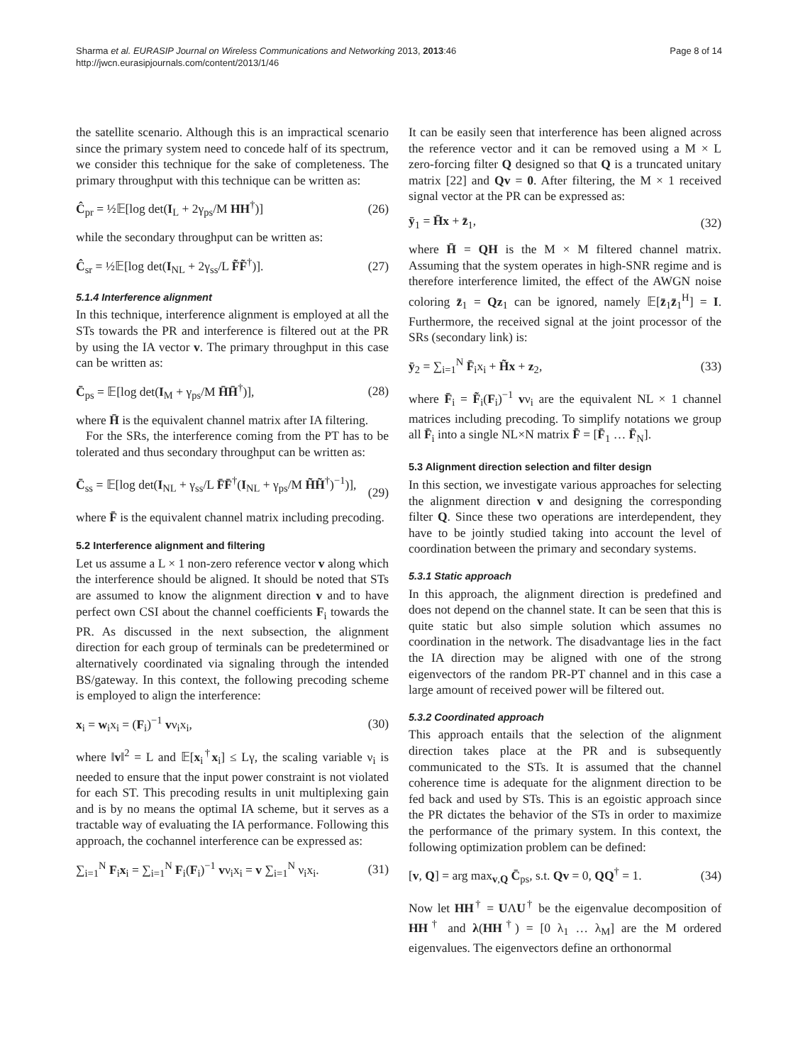Sharma et al. EURASIP Journal on Wireless Communications and Networking 2013, 2013:46
http://jwcn.eurasipjournals.com/content/2013/1/46
Page 8 of 14
the satellite scenario. Although this is an impractical scenario since the primary system need to concede half of its spectrum, we consider this technique for the sake of completeness. The primary throughput with this technique can be written as:
Ĉ<sub>pr</sub> = ½𝔼[log det(I<sub>L</sub> + 2γ<sub>ps</sub>/M HH<sup>†</sup>)] (26)
while the secondary throughput can be written as:
Ĉ<sub>sr</sub> = ½𝔼[log det(I<sub>NL</sub> + 2γ<sub>ss</sub>/L F̃F̃<sup>†</sup>)]. (27)
5.1.4 Interference alignment
In this technique, interference alignment is employed at all the STs towards the PR and interference is filtered out at the PR by using the IA vector v. The primary throughput in this case can be written as:
C̄<sub>ps</sub> = 𝔼[log det(I<sub>M</sub> + γ<sub>ps</sub>/M H̄H̄<sup>†</sup>)], (28)
where H̄ is the equivalent channel matrix after IA filtering.
For the SRs, the interference coming from the PT has to be tolerated and thus secondary throughput can be written as:
C̄<sub>ss</sub> = 𝔼[log det(I<sub>NL</sub> + γ<sub>ss</sub>/L F̄F̄<sup>†</sup>(I<sub>NL</sub> + γ<sub>ps</sub>/M H̃H̃<sup>†</sup>)<sup>−1</sup>)],
(29)
where F̄ is the equivalent channel matrix including precoding.
5.2 Interference alignment and filtering
Let us assume a L × 1 non-zero reference vector v along which the interference should be aligned. It should be noted that STs are assumed to know the alignment direction v and to have perfect own CSI about the channel coefficients F<sub>i</sub> towards the PR. As discussed in the next subsection, the alignment direction for each group of terminals can be predetermined or alternatively coordinated via signaling through the intended BS/gateway. In this context, the following precoding scheme is employed to align the interference:
x<sub>i</sub> = w<sub>i</sub>x<sub>i</sub> = (F<sub>i</sub>)<sup>−1</sup> vν<sub>i</sub>x<sub>i</sub>, (30)
where ‖v‖<sup>2</sup> = L and 𝔼[x<sub>i</sub><sup>†</sup>x<sub>i</sub>] ≤ Lγ, the scaling variable ν<sub>i</sub> is needed to ensure that the input power constraint is not violated for each ST. This precoding results in unit multiplexing gain and is by no means the optimal IA scheme, but it serves as a tractable way of evaluating the IA performance. Following this approach, the cochannel interference can be expressed as:
∑<sub>i=1</sub><sup>N</sup> F<sub>i</sub>x<sub>i</sub> = ∑<sub>i=1</sub><sup>N</sup> F<sub>i</sub>(F<sub>i</sub>)<sup>−1</sup> vν<sub>i</sub>x<sub>i</sub> = v ∑<sub>i=1</sub><sup>N</sup> ν<sub>i</sub>x<sub>i</sub>. (31)
It can be easily seen that interference has been aligned across the reference vector and it can be removed using a M × L zero-forcing filter Q designed so that Q is a truncated unitary matrix [22] and Qv = 0. After filtering, the M × 1 received signal vector at the PR can be expressed as:
ȳ<sub>1</sub> = H̄x + z̄<sub>1</sub>, (32)
where H̄ = QH is the M × M filtered channel matrix. Assuming that the system operates in high-SNR regime and is therefore interference limited, the effect of the AWGN noise coloring z̄<sub>1</sub> = Qz<sub>1</sub> can be ignored, namely 𝔼[z̄<sub>1</sub>z̄<sub>1</sub><sup>H</sup>] = I. Furthermore, the received signal at the joint processor of the SRs (secondary link) is:
ȳ<sub>2</sub> = ∑<sub>i=1</sub><sup>N</sup> F̄<sub>i</sub>x<sub>i</sub> + H̃x + z<sub>2</sub>, (33)
where F̄<sub>i</sub> = F̃<sub>i</sub>(F<sub>i</sub>)<sup>−1</sup> vν<sub>i</sub> are the equivalent NL × 1 channel matrices including precoding. To simplify notations we group all F̄<sub>i</sub> into a single NL×N matrix F̄ = [F̄<sub>1</sub> … F̄<sub>N</sub>].
5.3 Alignment direction selection and filter design
In this section, we investigate various approaches for selecting the alignment direction v and designing the corresponding filter Q. Since these two operations are interdependent, they have to be jointly studied taking into account the level of coordination between the primary and secondary systems.
5.3.1 Static approach
In this approach, the alignment direction is predefined and does not depend on the channel state. It can be seen that this is quite static but also simple solution which assumes no coordination in the network. The disadvantage lies in the fact the IA direction may be aligned with one of the strong eigenvectors of the random PR-PT channel and in this case a large amount of received power will be filtered out.
5.3.2 Coordinated approach
This approach entails that the selection of the alignment direction takes place at the PR and is subsequently communicated to the STs. It is assumed that the channel coherence time is adequate for the alignment direction to be fed back and used by STs. This is an egoistic approach since the PR dictates the behavior of the STs in order to maximize the performance of the primary system. In this context, the following optimization problem can be defined:
[v, Q] = arg max<sub>v,Q</sub> C̄<sub>ps</sub>, s.t. Qv = 0, QQ<sup>†</sup> = 1. (34)
Now let HH<sup>†</sup> = UΛU<sup>†</sup> be the eigenvalue decomposition of HH<sup>†</sup> and λ(HH<sup>†</sup>) = [0 λ<sub>1</sub> … λ<sub>M</sub>] are the M ordered eigenvalues. The eigenvectors define an orthonormal